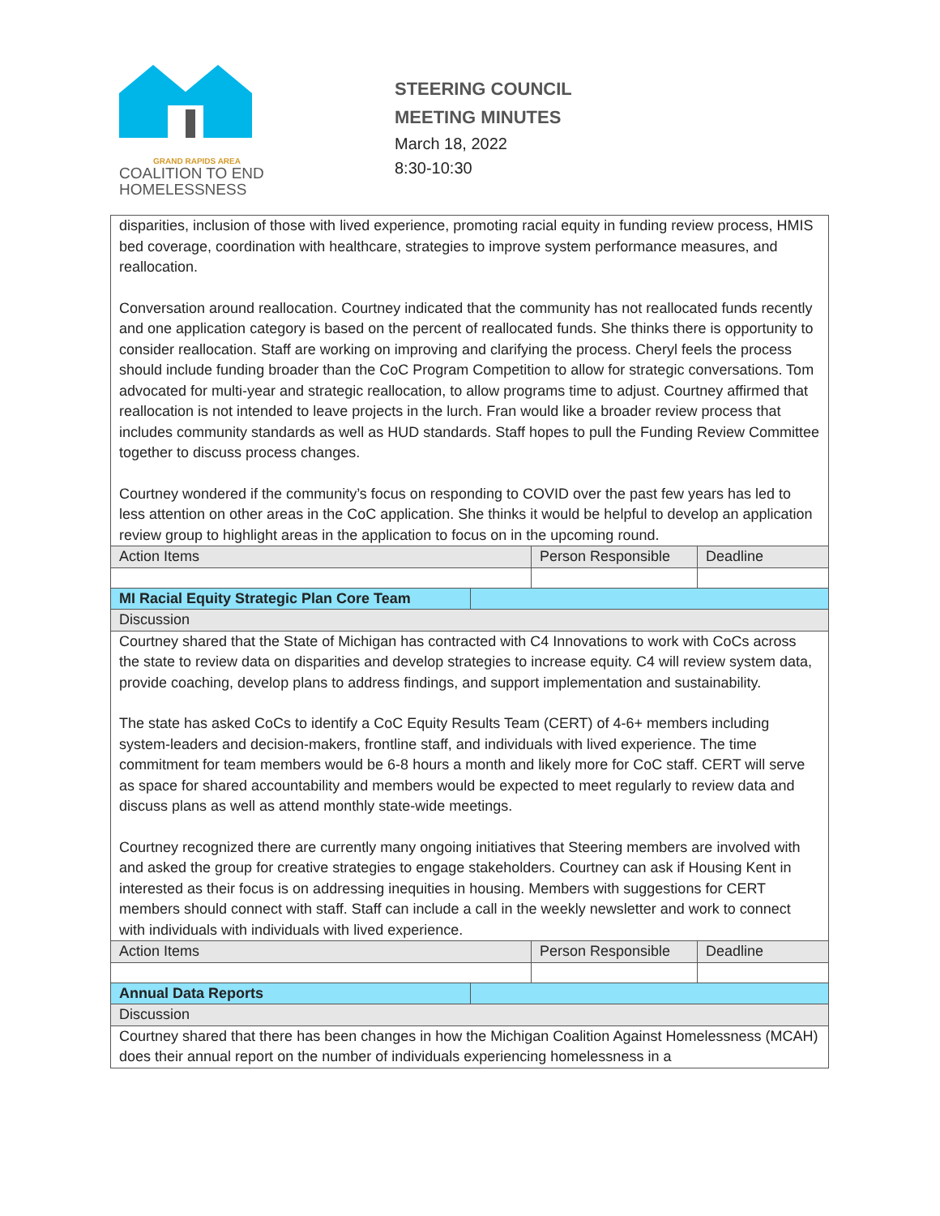GRAND RAPIDS AREA
COALITION TO END
HOMELESSNESS
STEERING COUNCIL
MEETING MINUTES
March 18, 2022
8:30-10:30
| disparities, inclusion of those with lived experience, promoting racial equity in funding review process, HMIS bed coverage, coordination with healthcare, strategies to improve system performance measures, and reallocation. Conversation around reallocation. Courtney indicated that the community has not reallocated funds recently and one application category is based on the percent of reallocated funds. She thinks there is opportunity to consider reallocation. Staff are working on improving and clarifying the process. Cheryl feels the process should include funding broader than the CoC Program Competition to allow for strategic conversations. Tom advocated for multi-year and strategic reallocation, to allow programs time to adjust. Courtney affirmed that reallocation is not intended to leave projects in the lurch. Fran would like a broader review process that includes community standards as well as HUD standards. Staff hopes to pull the Funding Review Committee together to discuss process changes. Courtney wondered if the community’s focus on responding to COVID over the past few years has led to less attention on other areas in the CoC application. She thinks it would be helpful to develop an application review group to highlight areas in the application to focus on in the upcoming round. | | | |
| Action Items | | Person Responsible | Deadline |
| MI Racial Equity Strategic Plan Core Team | | | |
| Discussion | | | |
| Courtney shared that the State of Michigan has contracted with C4 Innovations to work with CoCs across the state to review data on disparities and develop strategies to increase equity. C4 will review system data, provide coaching, develop plans to address findings, and support implementation and sustainability. The state has asked CoCs to identify a CoC Equity Results Team (CERT) of 4-6+ members including system-leaders and decision-makers, frontline staff, and individuals with lived experience. The time commitment for team members would be 6-8 hours a month and likely more for CoC staff. CERT will serve as space for shared accountability and members would be expected to meet regularly to review data and discuss plans as well as attend monthly state-wide meetings. Courtney recognized there are currently many ongoing initiatives that Steering members are involved with and asked the group for creative strategies to engage stakeholders. Courtney can ask if Housing Kent in interested as their focus is on addressing inequities in housing. Members with suggestions for CERT members should connect with staff. Staff can include a call in the weekly newsletter and work to connect with individuals with individuals with lived experience. | | | |
| Action Items | | Person Responsible | Deadline |
| Annual Data Reports | | | |
| Discussion | | | |
| Courtney shared that there has been changes in how the Michigan Coalition Against Homelessness (MCAH) does their annual report on the number of individuals experiencing homelessness in a | | | |